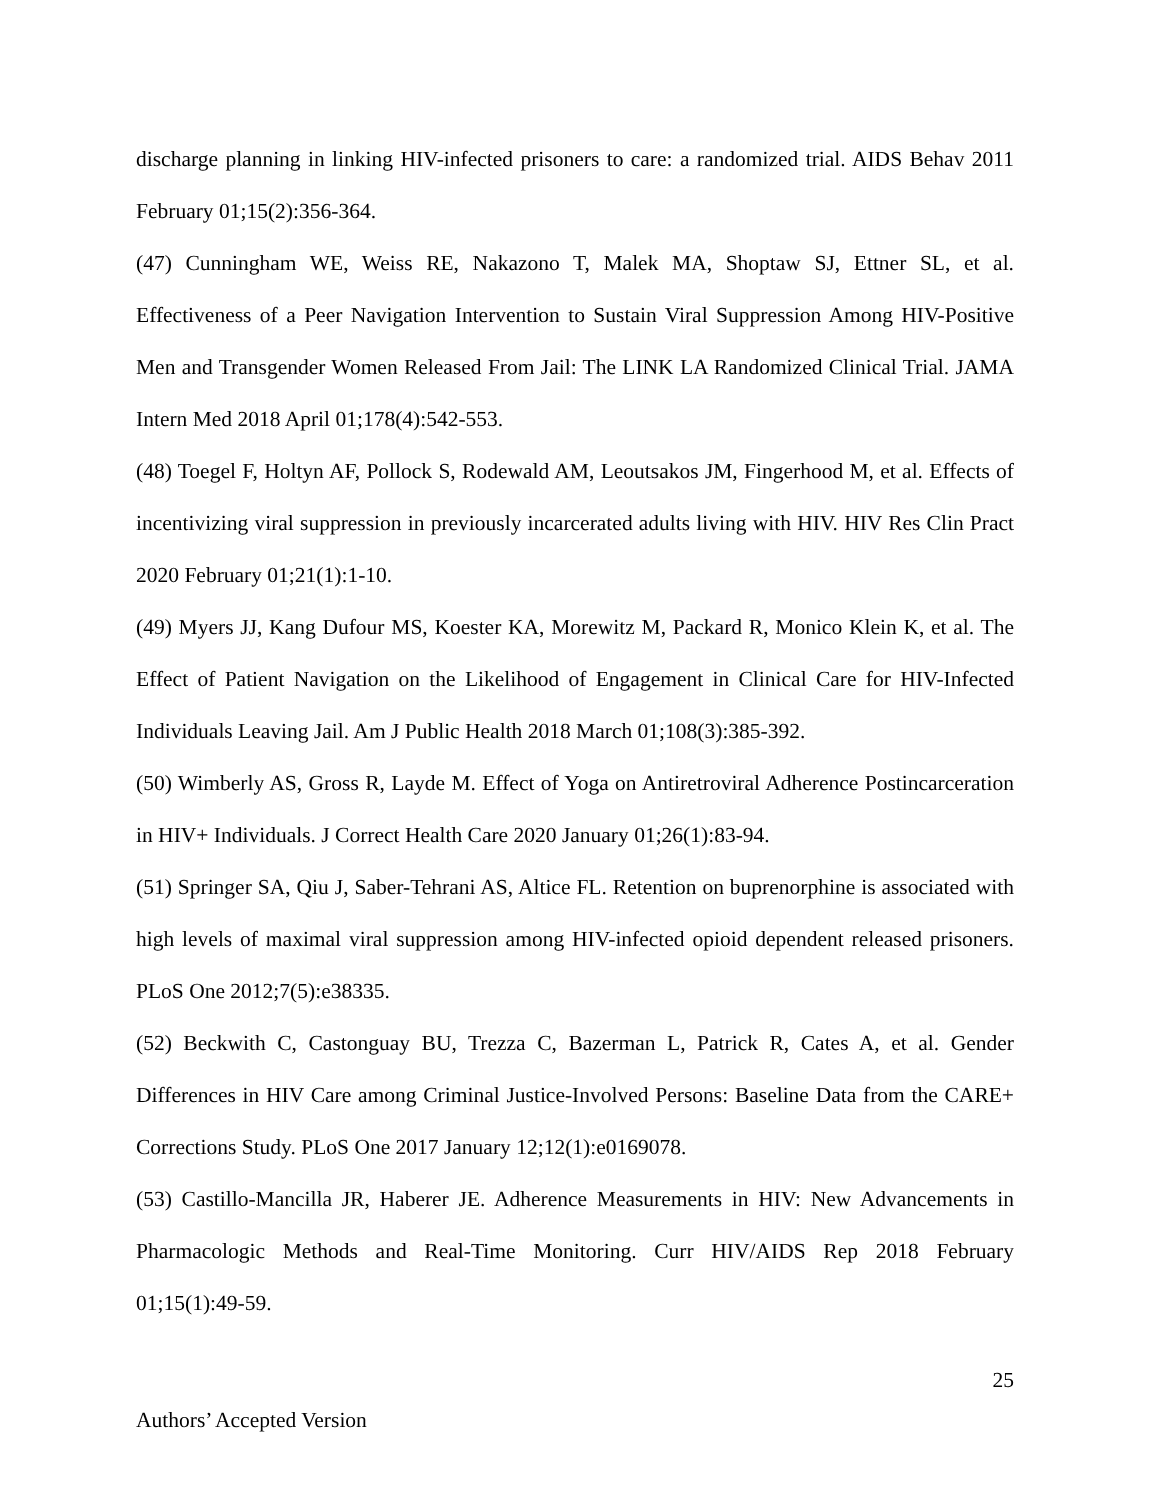discharge planning in linking HIV-infected prisoners to care: a randomized trial. AIDS Behav 2011 February 01;15(2):356-364.
(47) Cunningham WE, Weiss RE, Nakazono T, Malek MA, Shoptaw SJ, Ettner SL, et al. Effectiveness of a Peer Navigation Intervention to Sustain Viral Suppression Among HIV-Positive Men and Transgender Women Released From Jail: The LINK LA Randomized Clinical Trial. JAMA Intern Med 2018 April 01;178(4):542-553.
(48) Toegel F, Holtyn AF, Pollock S, Rodewald AM, Leoutsakos JM, Fingerhood M, et al. Effects of incentivizing viral suppression in previously incarcerated adults living with HIV. HIV Res Clin Pract 2020 February 01;21(1):1-10.
(49) Myers JJ, Kang Dufour MS, Koester KA, Morewitz M, Packard R, Monico Klein K, et al. The Effect of Patient Navigation on the Likelihood of Engagement in Clinical Care for HIV-Infected Individuals Leaving Jail. Am J Public Health 2018 March 01;108(3):385-392.
(50) Wimberly AS, Gross R, Layde M. Effect of Yoga on Antiretroviral Adherence Postincarceration in HIV+ Individuals. J Correct Health Care 2020 January 01;26(1):83-94.
(51) Springer SA, Qiu J, Saber-Tehrani AS, Altice FL. Retention on buprenorphine is associated with high levels of maximal viral suppression among HIV-infected opioid dependent released prisoners. PLoS One 2012;7(5):e38335.
(52) Beckwith C, Castonguay BU, Trezza C, Bazerman L, Patrick R, Cates A, et al. Gender Differences in HIV Care among Criminal Justice-Involved Persons: Baseline Data from the CARE+ Corrections Study. PLoS One 2017 January 12;12(1):e0169078.
(53) Castillo-Mancilla JR, Haberer JE. Adherence Measurements in HIV: New Advancements in Pharmacologic Methods and Real-Time Monitoring. Curr HIV/AIDS Rep 2018 February 01;15(1):49-59.
25
Authors’ Accepted Version